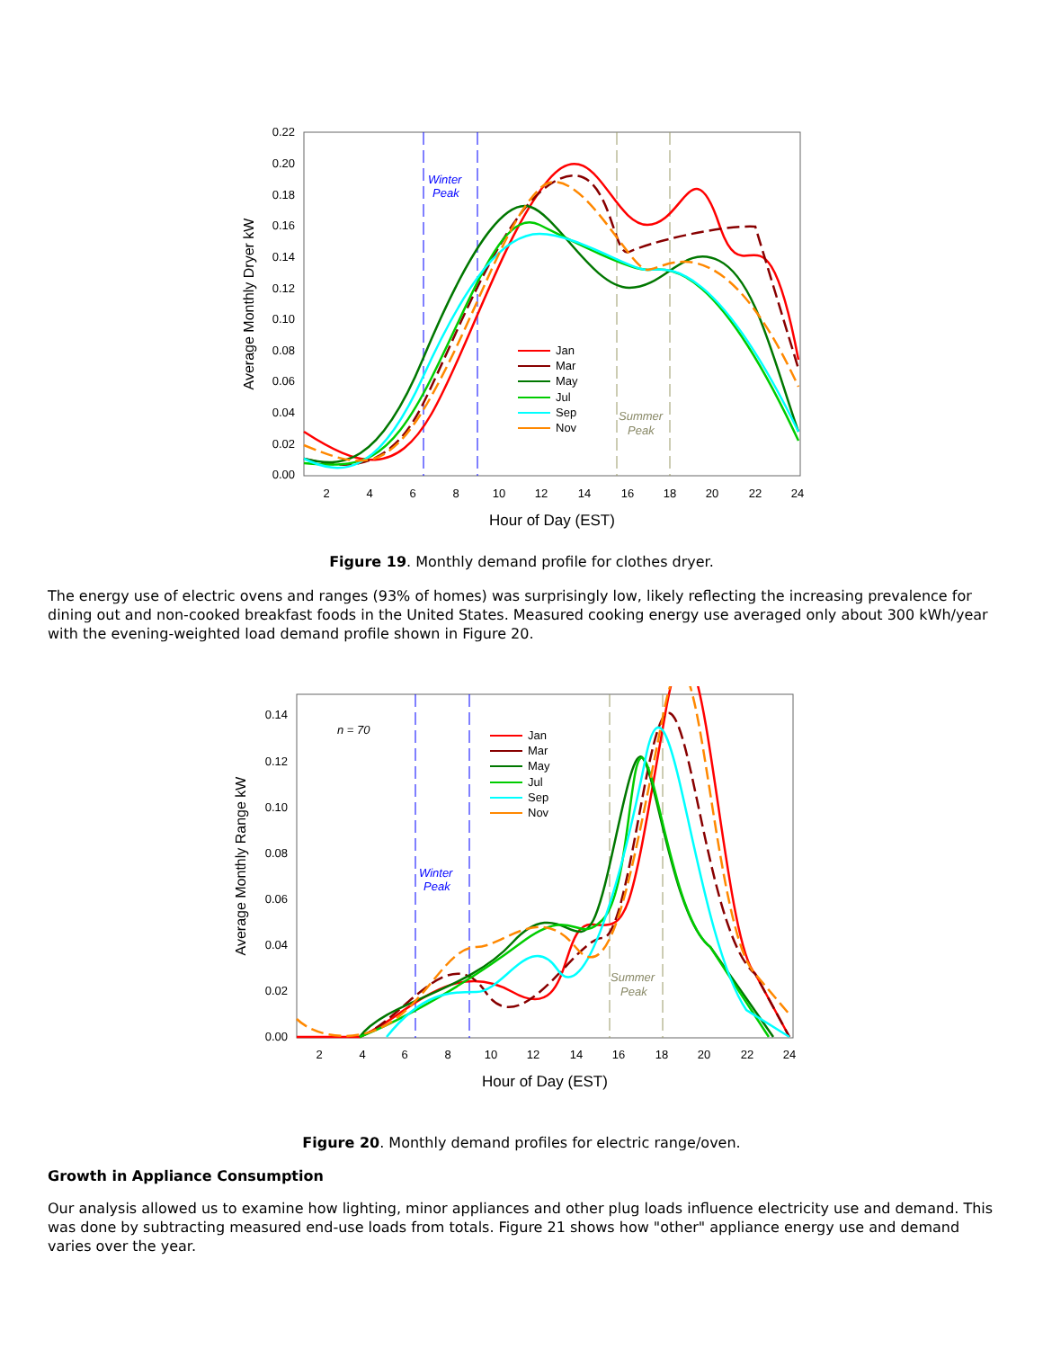0.22
0.20
0.18
0.16
0.14
0.12
0.10
0.08
0.06
0.04
0.02
0.00
2
4
6
8
10
12
14
16
18
20
22
24
Hour of Day (EST)
Average Monthly Dryer kW
Winter
Peak
Summer
Peak
Jan
Mar
May
Jul
Sep
Nov
Figure 19. Monthly demand profile for clothes dryer.
The energy use of electric ovens and ranges (93% of homes) was surprisingly low, likely reflecting the increasing prevalence for dining out and non-cooked breakfast foods in the United States. Measured cooking energy use averaged only about 300 kWh/year with the evening-weighted load demand profile shown in Figure 20.
0.14
0.12
0.10
0.08
0.06
0.04
0.02
0.00
2
4
6
8
10
12
14
16
18
20
22
24
Hour of Day (EST)
Average Monthly Range kW
n = 70
Winter
Peak
Summer
Peak
Jan
Mar
May
Jul
Sep
Nov
Figure 20. Monthly demand profiles for electric range/oven.
Growth in Appliance Consumption
Our analysis allowed us to examine how lighting, minor appliances and other plug loads influence electricity use and demand. This was done by subtracting measured end-use loads from totals. Figure 21 shows how "other" appliance energy use and demand varies over the year.